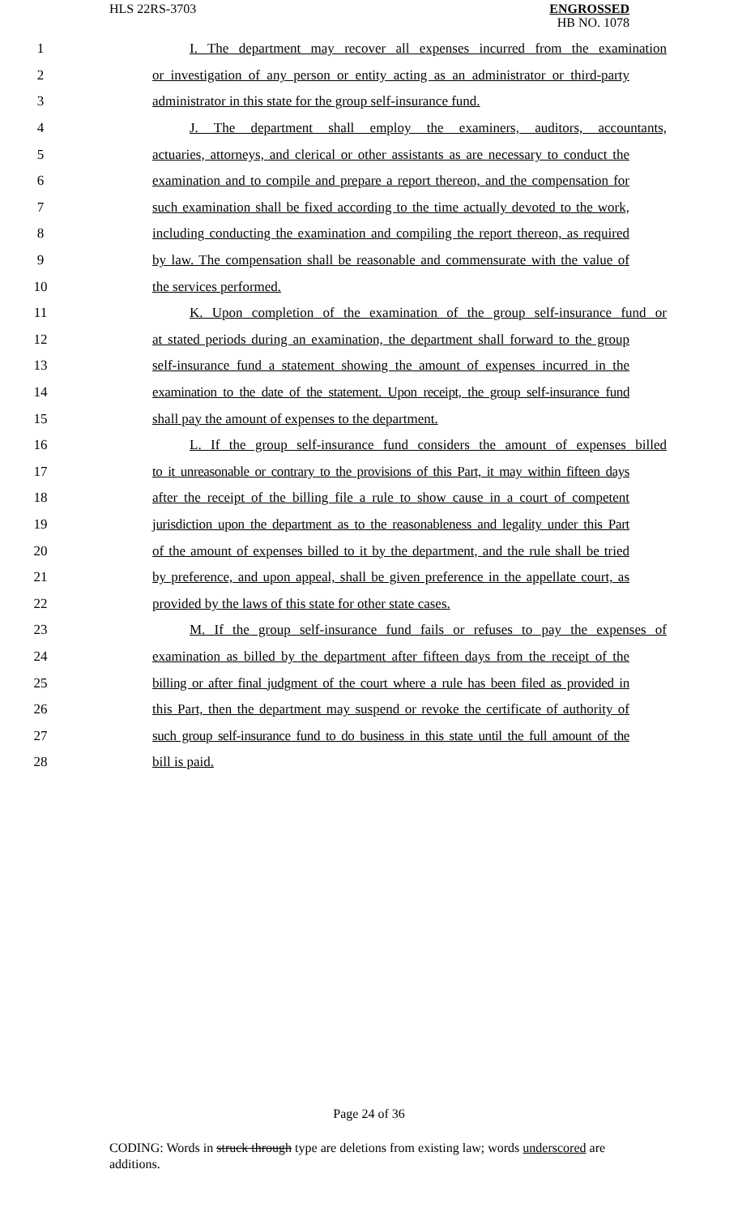HLS 22RS-3703
ENGROSSED
HB NO. 1078
1 I. The department may recover all expenses incurred from the examination
2 or investigation of any person or entity acting as an administrator or third-party
3 administrator in this state for the group self-insurance fund.
4 J. The department shall employ the examiners, auditors, accountants,
5 actuaries, attorneys, and clerical or other assistants as are necessary to conduct the
6 examination and to compile and prepare a report thereon, and the compensation for
7 such examination shall be fixed according to the time actually devoted to the work,
8 including conducting the examination and compiling the report thereon, as required
9 by law. The compensation shall be reasonable and commensurate with the value of
10 the services performed.
11 K. Upon completion of the examination of the group self-insurance fund or
12 at stated periods during an examination, the department shall forward to the group
13 self-insurance fund a statement showing the amount of expenses incurred in the
14 examination to the date of the statement. Upon receipt, the group self-insurance fund
15 shall pay the amount of expenses to the department.
16 L. If the group self-insurance fund considers the amount of expenses billed
17 to it unreasonable or contrary to the provisions of this Part, it may within fifteen days
18 after the receipt of the billing file a rule to show cause in a court of competent
19 jurisdiction upon the department as to the reasonableness and legality under this Part
20 of the amount of expenses billed to it by the department, and the rule shall be tried
21 by preference, and upon appeal, shall be given preference in the appellate court, as
22 provided by the laws of this state for other state cases.
23 M. If the group self-insurance fund fails or refuses to pay the expenses of
24 examination as billed by the department after fifteen days from the receipt of the
25 billing or after final judgment of the court where a rule has been filed as provided in
26 this Part, then the department may suspend or revoke the certificate of authority of
27 such group self-insurance fund to do business in this state until the full amount of the
28 bill is paid.
Page 24 of 36
CODING: Words in struck through type are deletions from existing law; words underscored are additions.